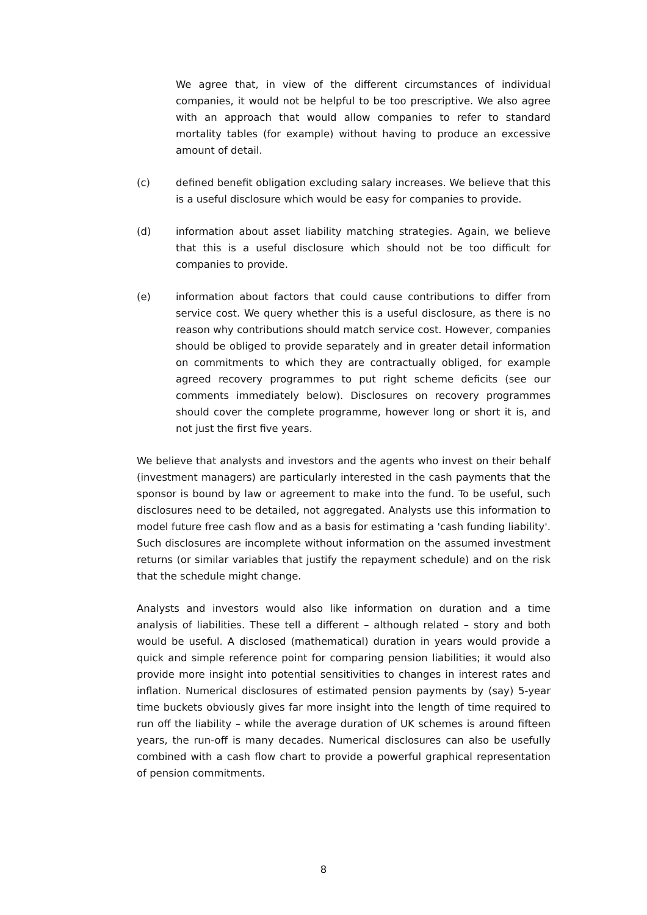We agree that, in view of the different circumstances of individual companies, it would not be helpful to be too prescriptive. We also agree with an approach that would allow companies to refer to standard mortality tables (for example) without having to produce an excessive amount of detail.
(c) defined benefit obligation excluding salary increases. We believe that this is a useful disclosure which would be easy for companies to provide.
(d) information about asset liability matching strategies. Again, we believe that this is a useful disclosure which should not be too difficult for companies to provide.
(e) information about factors that could cause contributions to differ from service cost. We query whether this is a useful disclosure, as there is no reason why contributions should match service cost. However, companies should be obliged to provide separately and in greater detail information on commitments to which they are contractually obliged, for example agreed recovery programmes to put right scheme deficits (see our comments immediately below). Disclosures on recovery programmes should cover the complete programme, however long or short it is, and not just the first five years.
We believe that analysts and investors and the agents who invest on their behalf (investment managers) are particularly interested in the cash payments that the sponsor is bound by law or agreement to make into the fund. To be useful, such disclosures need to be detailed, not aggregated. Analysts use this information to model future free cash flow and as a basis for estimating a 'cash funding liability'. Such disclosures are incomplete without information on the assumed investment returns (or similar variables that justify the repayment schedule) and on the risk that the schedule might change.
Analysts and investors would also like information on duration and a time analysis of liabilities. These tell a different – although related – story and both would be useful. A disclosed (mathematical) duration in years would provide a quick and simple reference point for comparing pension liabilities; it would also provide more insight into potential sensitivities to changes in interest rates and inflation. Numerical disclosures of estimated pension payments by (say) 5-year time buckets obviously gives far more insight into the length of time required to run off the liability – while the average duration of UK schemes is around fifteen years, the run-off is many decades. Numerical disclosures can also be usefully combined with a cash flow chart to provide a powerful graphical representation of pension commitments.
8